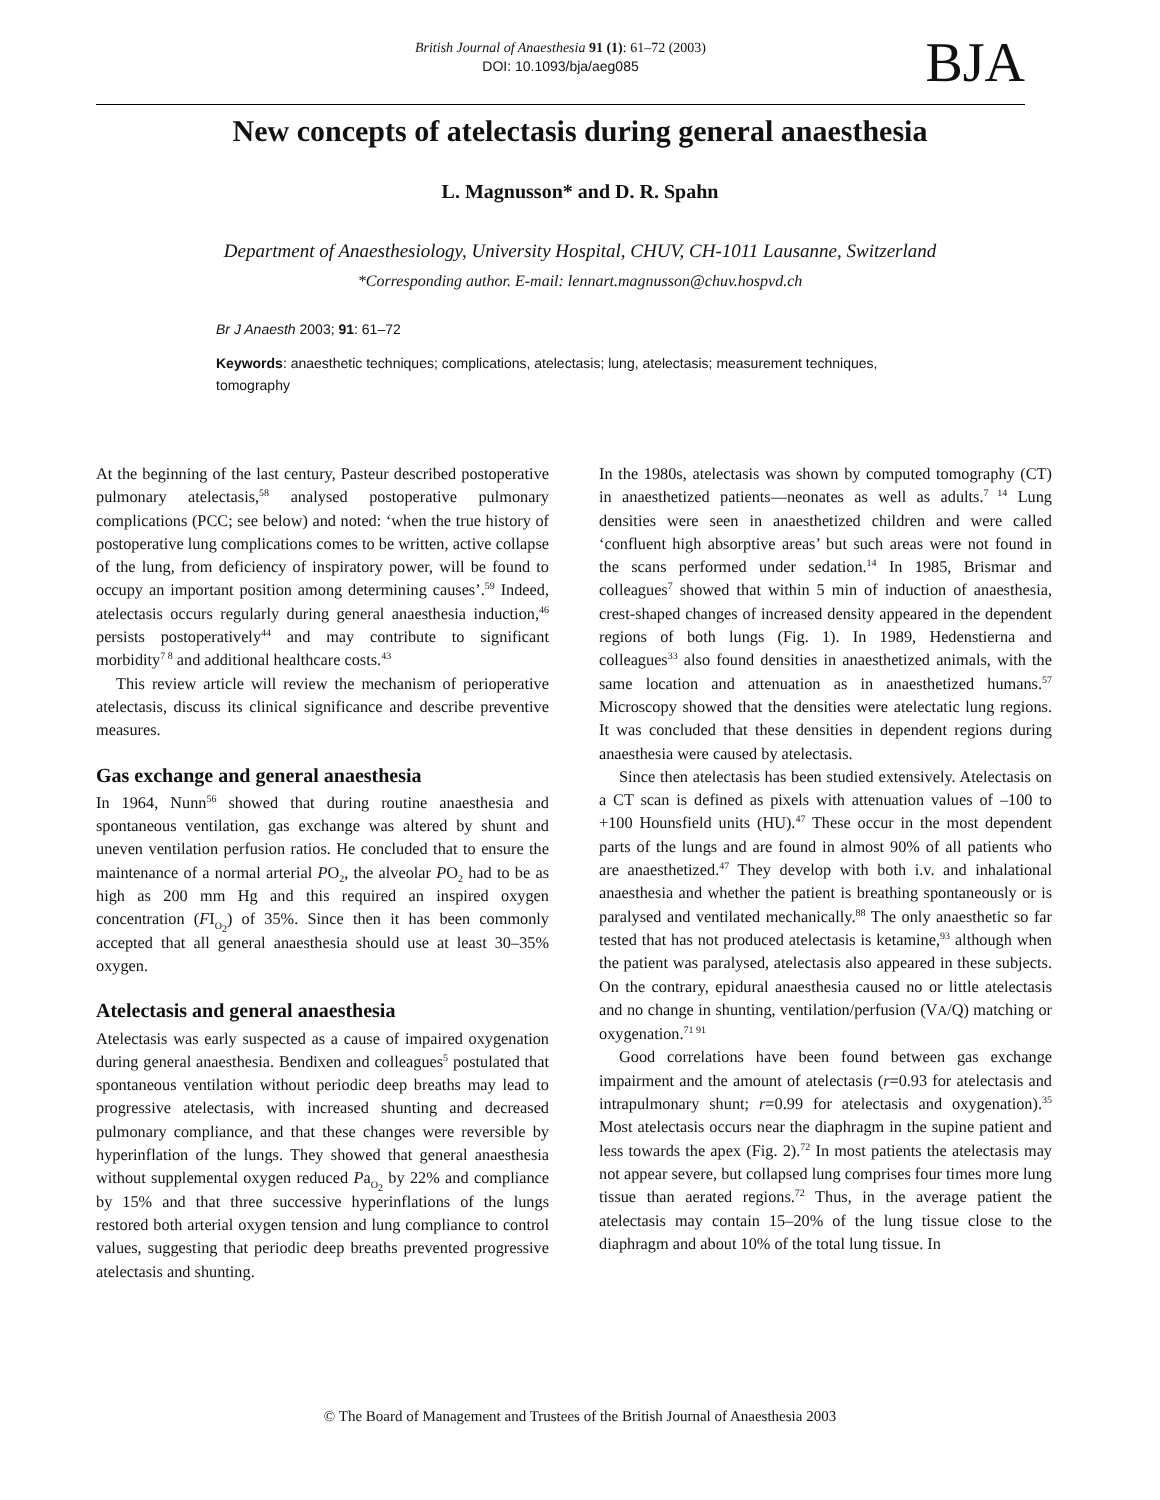British Journal of Anaesthesia 91 (1): 61–72 (2003)
DOI: 10.1093/bja/aeg085
BJA
New concepts of atelectasis during general anaesthesia
L. Magnusson* and D. R. Spahn
Department of Anaesthesiology, University Hospital, CHUV, CH-1011 Lausanne, Switzerland
*Corresponding author. E-mail: lennart.magnusson@chuv.hospvd.ch
Br J Anaesth 2003; 91: 61–72
Keywords: anaesthetic techniques; complications, atelectasis; lung, atelectasis; measurement techniques, tomography
At the beginning of the last century, Pasteur described postoperative pulmonary atelectasis,<sup>58</sup> analysed postoperative pulmonary complications (PCC; see below) and noted: ‘when the true history of postoperative lung complications comes to be written, active collapse of the lung, from deficiency of inspiratory power, will be found to occupy an important position among determining causes’.<sup>59</sup> Indeed, atelectasis occurs regularly during general anaesthesia induction,<sup>46</sup> persists postoperatively<sup>44</sup> and may contribute to significant morbidity<sup>7 8</sup> and additional healthcare costs.<sup>43</sup>
This review article will review the mechanism of perioperative atelectasis, discuss its clinical significance and describe preventive measures.
Gas exchange and general anaesthesia
In 1964, Nunn<sup>56</sup> showed that during routine anaesthesia and spontaneous ventilation, gas exchange was altered by shunt and uneven ventilation perfusion ratios. He concluded that to ensure the maintenance of a normal arterial PO<sub>2</sub>, the alveolar PO<sub>2</sub> had to be as high as 200 mm Hg and this required an inspired oxygen concentration (FI<sub>O<sub>2</sub></sub>) of 35%. Since then it has been commonly accepted that all general anaesthesia should use at least 30–35% oxygen.
Atelectasis and general anaesthesia
Atelectasis was early suspected as a cause of impaired oxygenation during general anaesthesia. Bendixen and colleagues<sup>5</sup> postulated that spontaneous ventilation without periodic deep breaths may lead to progressive atelectasis, with increased shunting and decreased pulmonary compliance, and that these changes were reversible by hyperinflation of the lungs. They showed that general anaesthesia without supplemental oxygen reduced Pa<sub>O<sub>2</sub></sub> by 22% and compliance by 15% and that three successive hyperinflations of the lungs restored both arterial oxygen tension and lung compliance to control values, suggesting that periodic deep breaths prevented progressive atelectasis and shunting.
In the 1980s, atelectasis was shown by computed tomography (CT) in anaesthetized patients—neonates as well as adults.<sup>7 14</sup> Lung densities were seen in anaesthetized children and were called ‘confluent high absorptive areas’ but such areas were not found in the scans performed under sedation.<sup>14</sup> In 1985, Brismar and colleagues<sup>7</sup> showed that within 5 min of induction of anaesthesia, crest-shaped changes of increased density appeared in the dependent regions of both lungs (Fig. 1). In 1989, Hedenstierna and colleagues<sup>33</sup> also found densities in anaesthetized animals, with the same location and attenuation as in anaesthetized humans.<sup>57</sup> Microscopy showed that the densities were atelectatic lung regions. It was concluded that these densities in dependent regions during anaesthesia were caused by atelectasis.
Since then atelectasis has been studied extensively. Atelectasis on a CT scan is defined as pixels with attenuation values of –100 to +100 Hounsfield units (HU).<sup>47</sup> These occur in the most dependent parts of the lungs and are found in almost 90% of all patients who are anaesthetized.<sup>47</sup> They develop with both i.v. and inhalational anaesthesia and whether the patient is breathing spontaneously or is paralysed and ventilated mechanically.<sup>88</sup> The only anaesthetic so far tested that has not produced atelectasis is ketamine,<sup>93</sup> although when the patient was paralysed, atelectasis also appeared in these subjects. On the contrary, epidural anaesthesia caused no or little atelectasis and no change in shunting, ventilation/perfusion (VA/Q) matching or oxygenation.<sup>71 91</sup>
Good correlations have been found between gas exchange impairment and the amount of atelectasis (r=0.93 for atelectasis and intrapulmonary shunt; r=0.99 for atelectasis and oxygenation).<sup>35</sup> Most atelectasis occurs near the diaphragm in the supine patient and less towards the apex (Fig. 2).<sup>72</sup> In most patients the atelectasis may not appear severe, but collapsed lung comprises four times more lung tissue than aerated regions.<sup>72</sup> Thus, in the average patient the atelectasis may contain 15–20% of the lung tissue close to the diaphragm and about 10% of the total lung tissue. In
© The Board of Management and Trustees of the British Journal of Anaesthesia 2003